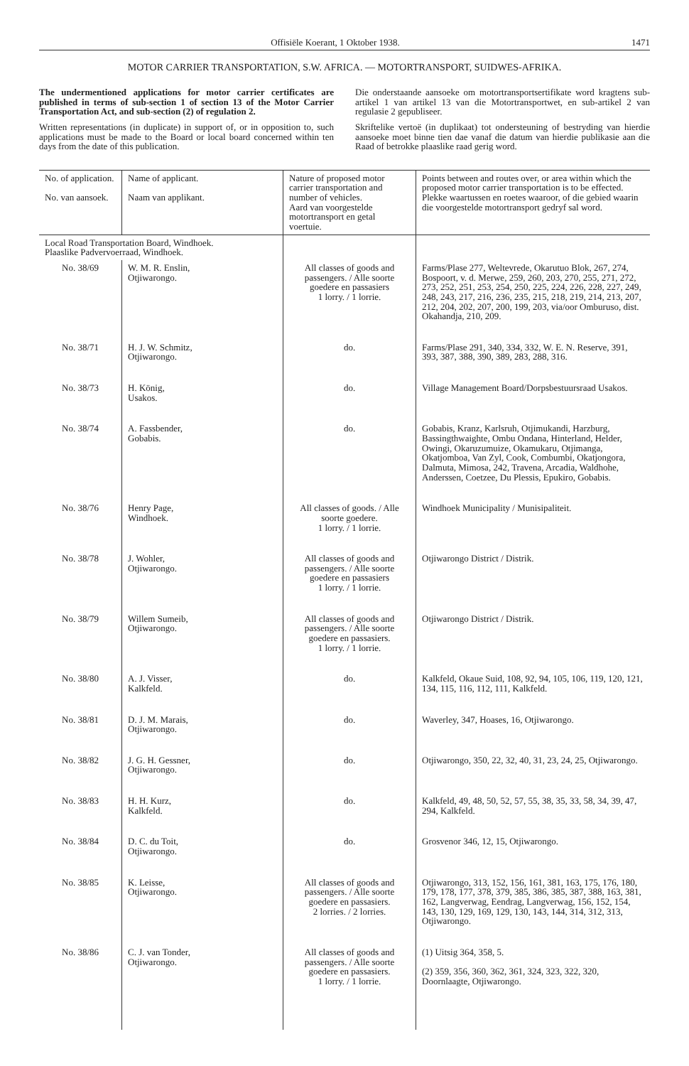Offisiële Koerant, 1 Oktober 1938. 1471
MOTOR CARRIER TRANSPORTATION, S.W. AFRICA. — MOTORTRANSPORT, SUIDWES-AFRIKA.
The undermentioned applications for motor carrier certificates are published in terms of sub-section 1 of section 13 of the Motor Carrier Transportation Act, and sub-section (2) of regulation 2.
Written representations (in duplicate) in support of, or in opposition to, such applications must be made to the Board or local board concerned within ten days from the date of this publication.
Die onderstaande aansoeke om motortransportsertifikate word kragtens sub-artikel 1 van artikel 13 van die Motortransportwet, en sub-artikel 2 van regulasie 2 gepubliseer.
Skriftelike vertoë (in duplikaat) tot ondersteuning of bestryding van hierdie aansoeke moet binne tien dae vanaf die datum van hierdie publikasie aan die Raad of betrokke plaaslike raad gerig word.
| No. of application. No. van aansoek. | Name of applicant. Naam van applikant. | Nature of proposed motor carrier transportation and number of vehicles. Aard van voorgestelde motortransport en getal voertuie. | Points between and routes over, or area within which the proposed motor carrier transportation is to be effected. Plekke waartussen en roetes waaroor, of die gebied waarin die voorgestelde motortransport gedryf sal word. |
| --- | --- | --- | --- |
| Local Road Transportation Board, Windhoek. Plaaslike Padvervoerraad, Windhoek. | | | |
| No. 38/69 | W. M. R. Enslin, Otjiwarongo. | All classes of goods and passengers. / Alle soorte goedere en passasiers 1 lorry. / 1 lorrie. | Farms/Plase 277, Weltevrede, Okarutuo Blok, 267, 274, Bospoort, v. d. Merwe, 259, 260, 203, 270, 255, 271, 272, 273, 252, 251, 253, 254, 250, 225, 224, 226, 228, 227, 249, 248, 243, 217, 216, 236, 235, 215, 218, 219, 214, 213, 207, 212, 204, 202, 207, 200, 199, 203, via/oor Omburuso, dist. Okahandja, 210, 209. |
| No. 38/71 | H. J. W. Schmitz, Otjiwarongo. | do. | Farms/Plase 291, 340, 334, 332, W. E. N. Reserve, 391, 393, 387, 388, 390, 389, 283, 288, 316. |
| No. 38/73 | H. König, Usakos. | do. | Village Management Board/Dorpsbestuursraad Usakos. |
| No. 38/74 | A. Fassbender, Gobabis. | do. | Gobabis, Kranz, Karlsruh, Otjimukandi, Harzburg, Bassingthwaighte, Ombu Ondana, Hinterland, Helder, Owingi, Okaruzumuize, Okamukaru, Otjimanga, Okatjomboa, Van Zyl, Cook, Combumbi, Okatjongora, Dalmuta, Mimosa, 242, Travena, Arcadia, Waldhohe, Anderssen, Coetzee, Du Plessis, Epukiro, Gobabis. |
| No. 38/76 | Henry Page, Windhoek. | All classes of goods. / Alle soorte goedere. 1 lorry. / 1 lorrie. | Windhoek Municipality / Munisipaliteit. |
| No. 38/78 | J. Wohler, Otjiwarongo. | All classes of goods and passengers. / Alle soorte goedere en passasiers 1 lorry. / 1 lorrie. | Otjiwarongo District / Distrik. |
| No. 38/79 | Willem Sumeib, Otjiwarongo. | All classes of goods and passengers. / Alle soorte goedere en passasiers. 1 lorry. / 1 lorrie. | Otjiwarongo District / Distrik. |
| No. 38/80 | A. J. Visser, Kalkfeld. | do. | Kalkfeld, Okaue Suid, 108, 92, 94, 105, 106, 119, 120, 121, 134, 115, 116, 112, 111, Kalkfeld. |
| No. 38/81 | D. J. M. Marais, Otjiwarongo. | do. | Waverley, 347, Hoases, 16, Otjiwarongo. |
| No. 38/82 | J. G. H. Gessner, Otjiwarongo. | do. | Otjiwarongo, 350, 22, 32, 40, 31, 23, 24, 25, Otjiwarongo. |
| No. 38/83 | H. H. Kurz, Kalkfeld. | do. | Kalkfeld, 49, 48, 50, 52, 57, 55, 38, 35, 33, 58, 34, 39, 47, 294, Kalkfeld. |
| No. 38/84 | D. C. du Toit, Otjiwarongo. | do. | Grosvenor 346, 12, 15, Otjiwarongo. |
| No. 38/85 | K. Leisse, Otjiwarongo. | All classes of goods and passengers. / Alle soorte goedere en passasiers. 2 lorries. / 2 lorries. | Otjiwarongo, 313, 152, 156, 161, 381, 163, 175, 176, 180, 179, 178, 177, 378, 379, 385, 386, 385, 387, 388, 163, 381, 162, Langverwag, Eendrag, Langverwag, 156, 152, 154, 143, 130, 129, 169, 129, 130, 143, 144, 314, 312, 313, Otjiwarongo. |
| No. 38/86 | C. J. van Tonder, Otjiwarongo. | All classes of goods and passengers. / Alle soorte goedere en passasiers. 1 lorry. / 1 lorrie. | (1) Uitsig 364, 358, 5. (2) 359, 356, 360, 362, 361, 324, 323, 322, 320, Doornlaagte, Otjiwarongo. |